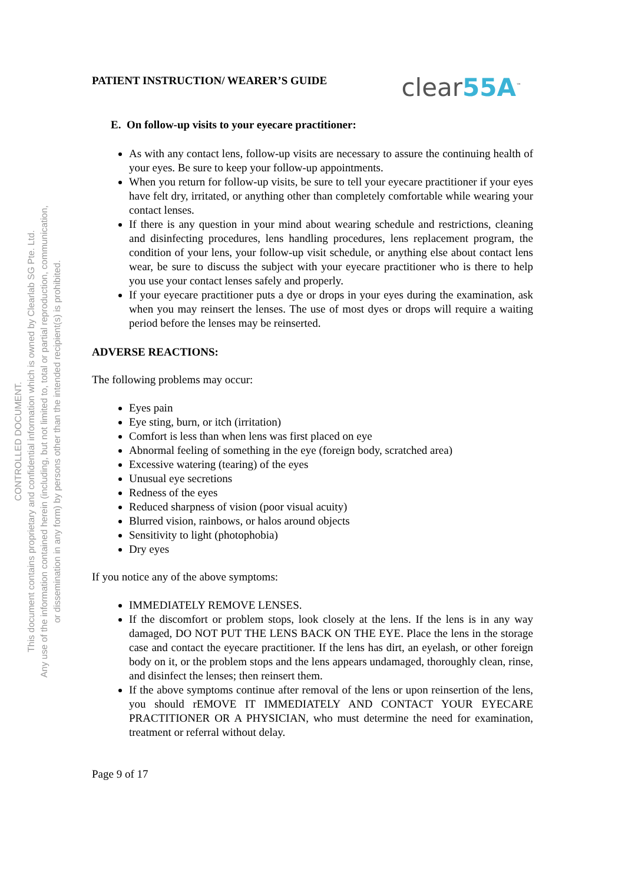CONTROLLED DOCUMENT.
This document contains proprietary and confidential information which is owned by Clearlab SG Pte. Ltd.
Any use of the information contained herein (including, but not limited to, total or partial reproduction, communication,
or dissemination in any form) by persons other than the intended recipient(s) is prohibited.
PATIENT INSTRUCTION/ WEARER’S GUIDE
clear55A<sup>™</sup>
E. On follow-up visits to your eyecare practitioner:
As with any contact lens, follow-up visits are necessary to assure the continuing health of your eyes. Be sure to keep your follow-up appointments.
When you return for follow-up visits, be sure to tell your eyecare practitioner if your eyes have felt dry, irritated, or anything other than completely comfortable while wearing your contact lenses.
If there is any question in your mind about wearing schedule and restrictions, cleaning and disinfecting procedures, lens handling procedures, lens replacement program, the condition of your lens, your follow-up visit schedule, or anything else about contact lens wear, be sure to discuss the subject with your eyecare practitioner who is there to help you use your contact lenses safely and properly.
If your eyecare practitioner puts a dye or drops in your eyes during the examination, ask when you may reinsert the lenses. The use of most dyes or drops will require a waiting period before the lenses may be reinserted.
ADVERSE REACTIONS:
The following problems may occur:
Eyes pain
Eye sting, burn, or itch (irritation)
Comfort is less than when lens was first placed on eye
Abnormal feeling of something in the eye (foreign body, scratched area)
Excessive watering (tearing) of the eyes
Unusual eye secretions
Redness of the eyes
Reduced sharpness of vision (poor visual acuity)
Blurred vision, rainbows, or halos around objects
Sensitivity to light (photophobia)
Dry eyes
If you notice any of the above symptoms:
IMMEDIATELY REMOVE LENSES.
If the discomfort or problem stops, look closely at the lens. If the lens is in any way damaged, DO NOT PUT THE LENS BACK ON THE EYE. Place the lens in the storage case and contact the eyecare practitioner. If the lens has dirt, an eyelash, or other foreign body on it, or the problem stops and the lens appears undamaged, thoroughly clean, rinse, and disinfect the lenses; then reinsert them.
If the above symptoms continue after removal of the lens or upon reinsertion of the lens, you should rEMOVE IT IMMEDIATELY AND CONTACT YOUR EYECARE PRACTITIONER OR A PHYSICIAN, who must determine the need for examination, treatment or referral without delay.
Page 9 of 17